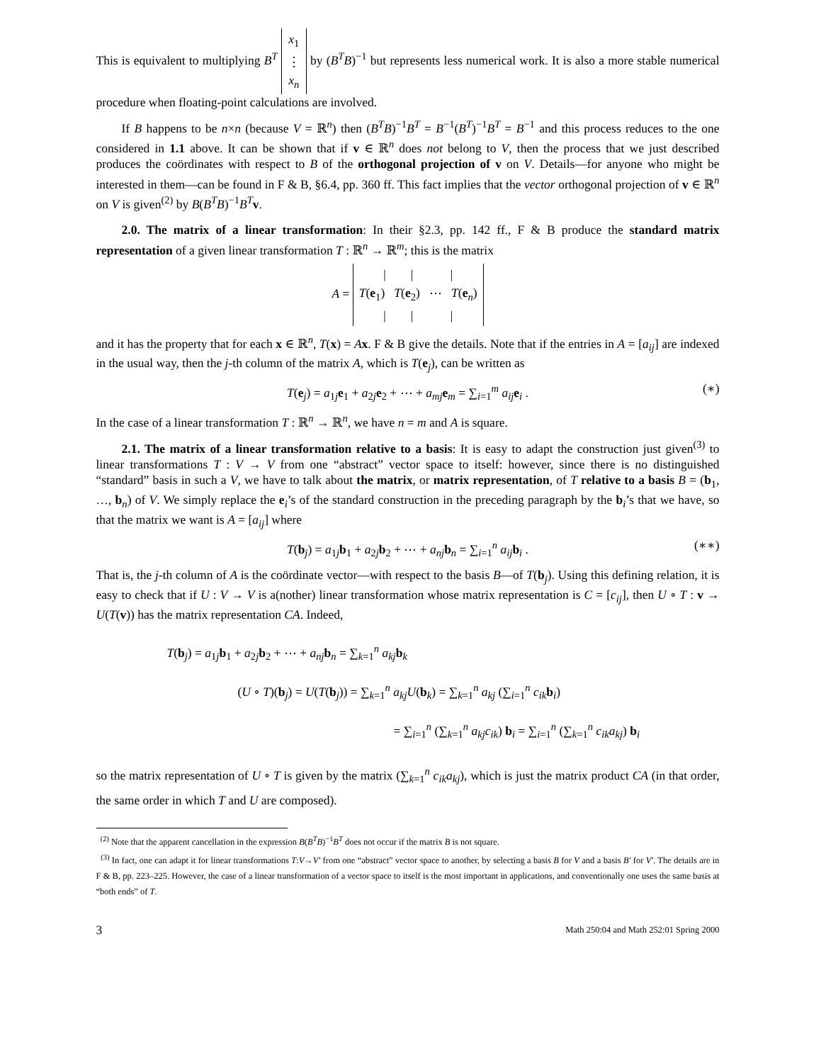This is equivalent to multiplying B<sup>T</sup> x<sub>1</sub>
⋮
x<sub>n</sub> by (B<sup>T</sup>B)<sup>−1</sup> but represents less numerical work. It is also a more stable numerical procedure when floating-point calculations are involved.
If B happens to be n×n (because V = ℝ<sup>n</sup>) then (B<sup>T</sup>B)<sup>−1</sup>B<sup>T</sup> = B<sup>−1</sup>(B<sup>T</sup>)<sup>−1</sup>B<sup>T</sup> = B<sup>−1</sup> and this process reduces to the one considered in 1.1 above. It can be shown that if v ∈ ℝ<sup>n</sup> does not belong to V, then the process that we just described produces the coördinates with respect to B of the orthogonal projection of v on V. Details—for anyone who might be interested in them—can be found in F & B, §6.4, pp. 360 ff. This fact implies that the vector orthogonal projection of v ∈ ℝ<sup>n</sup> on V is given<sup>(2)</sup> by B(B<sup>T</sup>B)<sup>−1</sup>B<sup>T</sup>v.
2.0. The matrix of a linear transformation: In their §2.3, pp. 142 ff., F & B produce the standard matrix representation of a given linear transformation T : ℝ<sup>n</sup> → ℝ<sup>m</sup>; this is the matrix
A = | | |
T(e<sub>1</sub>) T(e<sub>2</sub>) ⋯ T(e<sub>n</sub>)
| | |
and it has the property that for each x ∈ ℝ<sup>n</sup>, T(x) = Ax. F & B give the details. Note that if the entries in A = [a<sub>ij</sub>] are indexed in the usual way, then the j-th column of the matrix A, which is T(e<sub>j</sub>), can be written as
T(e<sub>j</sub>) = a<sub>1j</sub>e<sub>1</sub> + a<sub>2j</sub>e<sub>2</sub> + ⋯ + a<sub>mj</sub>e<sub>m</sub> = ∑<sub>i=1</sub><sup>m</sup> a<sub>ij</sub>e<sub>i</sub> . (∗)
In the case of a linear transformation T : ℝ<sup>n</sup> → ℝ<sup>n</sup>, we have n = m and A is square.
2.1. The matrix of a linear transformation relative to a basis: It is easy to adapt the construction just given<sup>(3)</sup> to linear transformations T : V → V from one “abstract” vector space to itself: however, since there is no distinguished “standard” basis in such a V, we have to talk about the matrix, or matrix representation, of T relative to a basis B = (b<sub>1</sub>, …, b<sub>n</sub>) of V. We simply replace the e<sub>i</sub>’s of the standard construction in the preceding paragraph by the b<sub>i</sub>’s that we have, so that the matrix we want is A = [a<sub>ij</sub>] where
T(b<sub>j</sub>) = a<sub>1j</sub>b<sub>1</sub> + a<sub>2j</sub>b<sub>2</sub> + ⋯ + a<sub>nj</sub>b<sub>n</sub> = ∑<sub>i=1</sub><sup>n</sup> a<sub>ij</sub>b<sub>i</sub> . (∗∗)
That is, the j-th column of A is the coördinate vector—with respect to the basis B—of T(b<sub>j</sub>). Using this defining relation, it is easy to check that if U : V → V is a(nother) linear transformation whose matrix representation is C = [c<sub>ij</sub>], then U ∘ T : v → U(T(v)) has the matrix representation CA. Indeed,
T(b<sub>j</sub>) = a<sub>1j</sub>b<sub>1</sub> + a<sub>2j</sub>b<sub>2</sub> + ⋯ + a<sub>nj</sub>b<sub>n</sub> = ∑<sub>k=1</sub><sup>n</sup> a<sub>kj</sub>b<sub>k</sub>
(U ∘ T)(b<sub>j</sub>) = U(T(b<sub>j</sub>)) = ∑<sub>k=1</sub><sup>n</sup> a<sub>kj</sub>U(b<sub>k</sub>) = ∑<sub>k=1</sub><sup>n</sup> a<sub>kj</sub> (∑<sub>i=1</sub><sup>n</sup> c<sub>ik</sub>b<sub>i</sub>)
= ∑<sub>i=1</sub><sup>n</sup> (∑<sub>k=1</sub><sup>n</sup> a<sub>kj</sub>c<sub>ik</sub>) b<sub>i</sub> = ∑<sub>i=1</sub><sup>n</sup> (∑<sub>k=1</sub><sup>n</sup> c<sub>ik</sub>a<sub>kj</sub>) b<sub>i</sub>
so the matrix representation of U ∘ T is given by the matrix (∑<sub>k=1</sub><sup>n</sup> c<sub>ik</sub>a<sub>kj</sub>), which is just the matrix product CA (in that order, the same order in which T and U are composed).
<sup>(2)</sup> Note that the apparent cancellation in the expression B(B<sup>T</sup>B)<sup>−1</sup>B<sup>T</sup> does not occur if the matrix B is not square.
<sup>(3)</sup> In fact, one can adapt it for linear transformations T:V→V′ from one “abstract” vector space to another, by selecting a basis B for V and a basis B′ for V′. The details are in F & B, pp. 223–225. However, the case of a linear transformation of a vector space to itself is the most important in applications, and conventionally one uses the same basis at “both ends” of T.
3 Math 250:04 and Math 252:01 Spring 2000